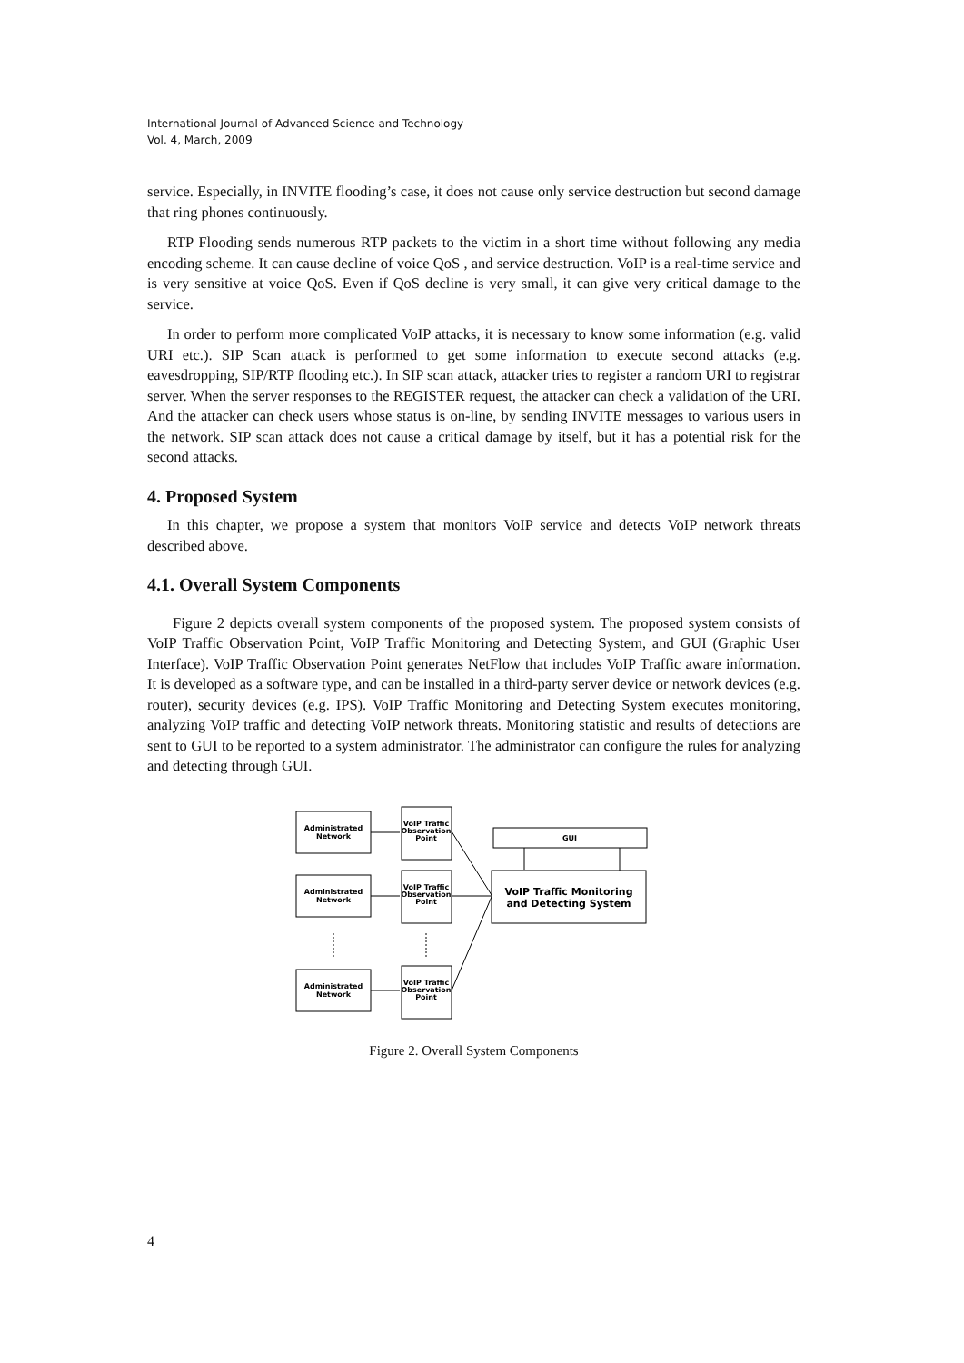International Journal of Advanced Science and Technology
Vol. 4, March, 2009
service. Especially, in INVITE flooding’s case, it does not cause only service destruction but second damage that ring phones continuously.
RTP Flooding sends numerous RTP packets to the victim in a short time without following any media encoding scheme. It can cause decline of voice QoS , and service destruction. VoIP is a real-time service and is very sensitive at voice QoS. Even if QoS decline is very small, it can give very critical damage to the service.
In order to perform more complicated VoIP attacks, it is necessary to know some information (e.g. valid URI etc.). SIP Scan attack is performed to get some information to execute second attacks (e.g. eavesdropping, SIP/RTP flooding etc.). In SIP scan attack, attacker tries to register a random URI to registrar server. When the server responses to the REGISTER request, the attacker can check a validation of the URI. And the attacker can check users whose status is on-line, by sending INVITE messages to various users in the network. SIP scan attack does not cause a critical damage by itself, but it has a potential risk for the second attacks.
4. Proposed System
In this chapter, we propose a system that monitors VoIP service and detects VoIP network threats described above.
4.1. Overall System Components
Figure 2 depicts overall system components of the proposed system. The proposed system consists of VoIP Traffic Observation Point, VoIP Traffic Monitoring and Detecting System, and GUI (Graphic User Interface). VoIP Traffic Observation Point generates NetFlow that includes VoIP Traffic aware information. It is developed as a software type, and can be installed in a third-party server device or network devices (e.g. router), security devices (e.g. IPS). VoIP Traffic Monitoring and Detecting System executes monitoring, analyzing VoIP traffic and detecting VoIP network threats. Monitoring statistic and results of detections are sent to GUI to be reported to a system administrator. The administrator can configure the rules for analyzing and detecting through GUI.
Administrated
Network
Administrated
Network
Administrated
Network
VoIP Traffic
Observation
Point
VoIP Traffic
Observation
Point
VoIP Traffic
Observation
Point
GUI
VoIP Traffic Monitoring
and Detecting System
Figure 2. Overall System Components
4